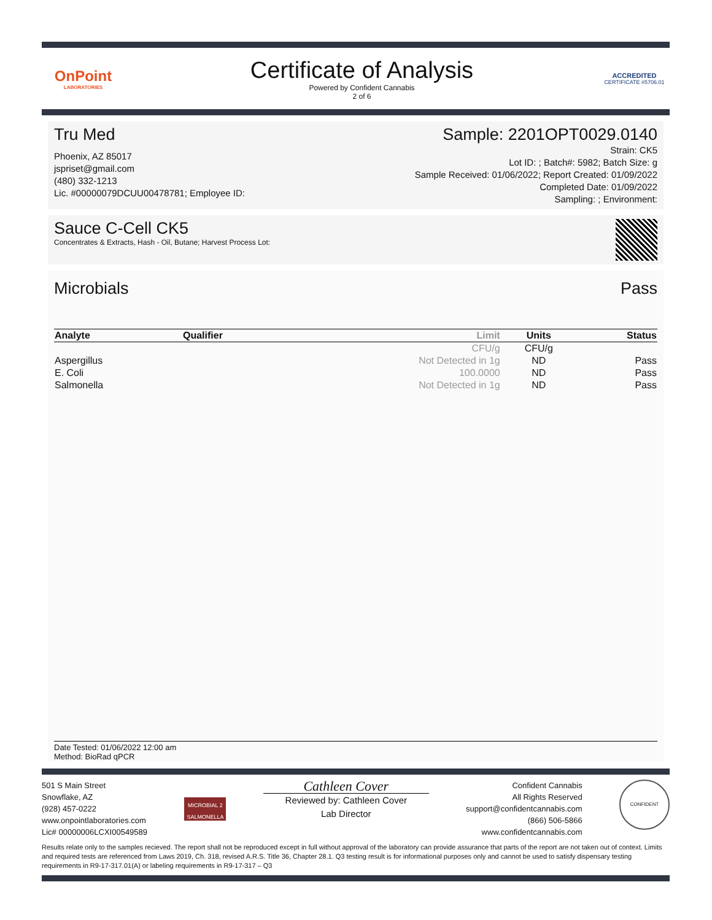OnPoint
LABORATORIES
Certificate of Analysis
Powered by Confident Cannabis
2 of 6
ACCREDITED
CERTIFICATE #5706.01
Tru Med
Phoenix, AZ 85017
jspriset@gmail.com
(480) 332-1213
Lic. #00000079DCUU00478781; Employee ID:
Sample: 2201OPT0029.0140
Strain: CK5
Lot ID: ; Batch#: 5982; Batch Size: g
Sample Received: 01/06/2022; Report Created: 01/09/2022
Completed Date: 01/09/2022
Sampling: ; Environment:
Sauce C-Cell CK5
Concentrates & Extracts, Hash - Oil, Butane; Harvest Process Lot:
Microbials Pass
| Analyte | Qualifier | Limit | Units | Status |
| --- | --- | --- | --- | --- |
| | | CFU/g | CFU/g | |
| Aspergillus | | Not Detected in 1g | ND | Pass |
| E. Coli | | 100.0000 | ND | Pass |
| Salmonella | | Not Detected in 1g | ND | Pass |
Date Tested: 01/06/2022 12:00 am
Method: BioRad qPCR
501 S Main Street
Snowflake, AZ
(928) 457-0222
www.onpointlaboratories.com
Lic# 00000006LCXI00549589
MICROBIAL 2
SALMONELLA
Cathleen Cover
Reviewed by: Cathleen Cover
Lab Director
Confident Cannabis
All Rights Reserved
support@confidentcannabis.com
(866) 506-5866
www.confidentcannabis.com
CONFIDENT
Results relate only to the samples recieved. The report shall not be reproduced except in full without approval of the laboratory can provide assurance that parts of the report are not taken out of context. Limits and required tests are referenced from Laws 2019, Ch. 318, revised A.R.S. Title 36, Chapter 28.1. Q3 testing result is for informational purposes only and cannot be used to satisfy dispensary testing requirements in R9-17-317.01(A) or labeling requirements in R9-17-317 – Q3